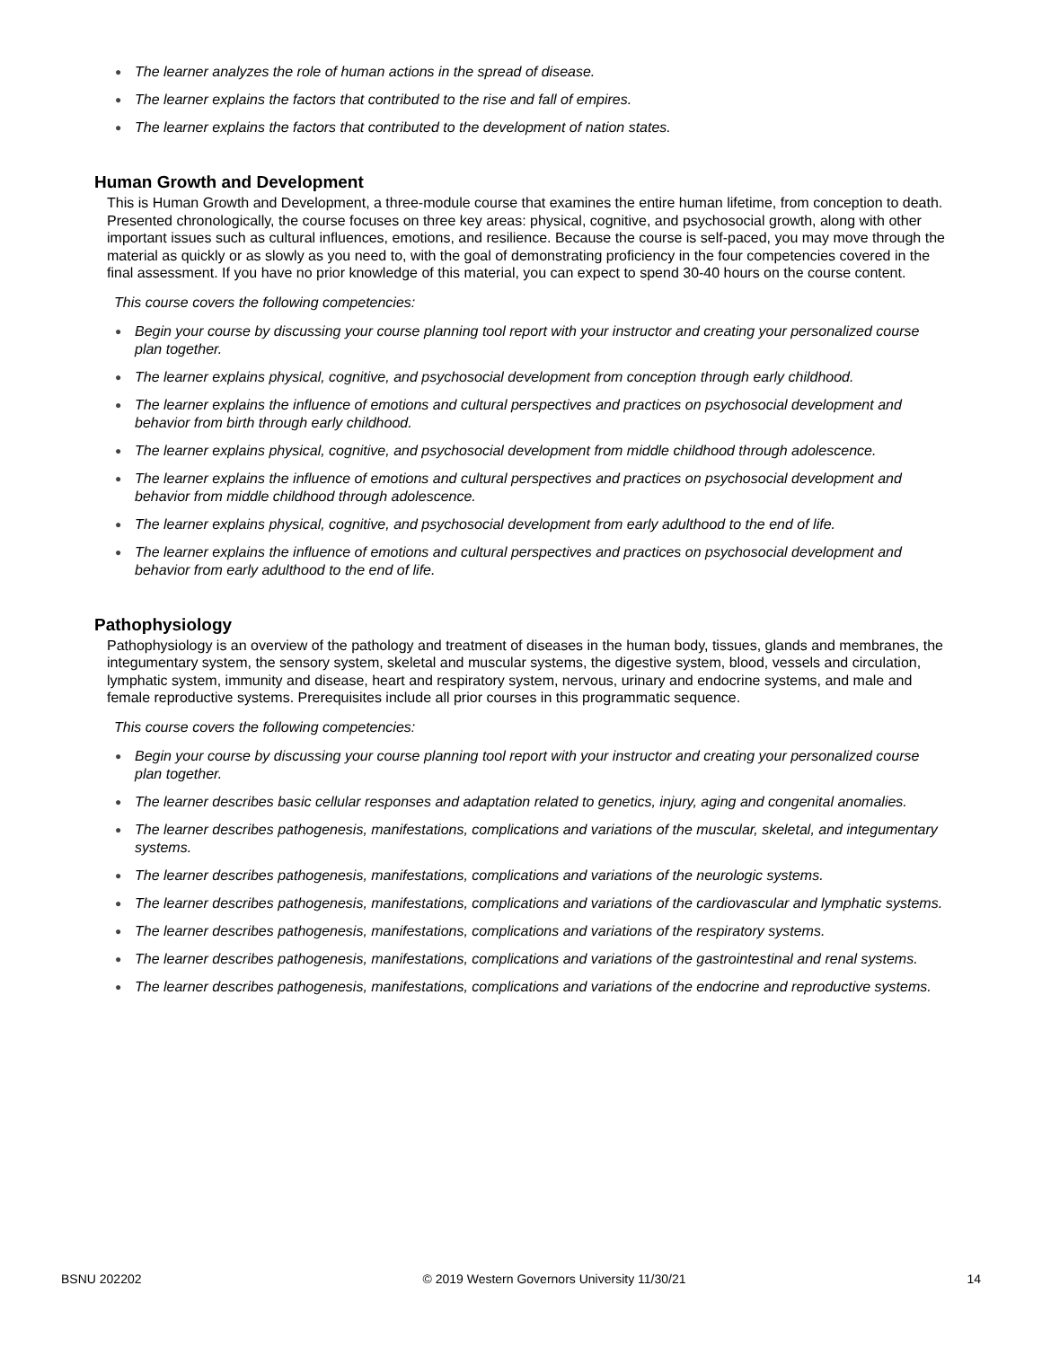● The learner analyzes the role of human actions in the spread of disease.
● The learner explains the factors that contributed to the rise and fall of empires.
● The learner explains the factors that contributed to the development of nation states.
Human Growth and Development
This is Human Growth and Development, a three-module course that examines the entire human lifetime, from conception to death. Presented chronologically, the course focuses on three key areas: physical, cognitive, and psychosocial growth, along with other important issues such as cultural influences, emotions, and resilience. Because the course is self-paced, you may move through the material as quickly or as slowly as you need to, with the goal of demonstrating proficiency in the four competencies covered in the final assessment. If you have no prior knowledge of this material, you can expect to spend 30-40 hours on the course content.
This course covers the following competencies:
● Begin your course by discussing your course planning tool report with your instructor and creating your personalized course plan together.
● The learner explains physical, cognitive, and psychosocial development from conception through early childhood.
● The learner explains the influence of emotions and cultural perspectives and practices on psychosocial development and behavior from birth through early childhood.
● The learner explains physical, cognitive, and psychosocial development from middle childhood through adolescence.
● The learner explains the influence of emotions and cultural perspectives and practices on psychosocial development and behavior from middle childhood through adolescence.
● The learner explains physical, cognitive, and psychosocial development from early adulthood to the end of life.
● The learner explains the influence of emotions and cultural perspectives and practices on psychosocial development and behavior from early adulthood to the end of life.
Pathophysiology
Pathophysiology is an overview of the pathology and treatment of diseases in the human body, tissues, glands and membranes, the integumentary system, the sensory system, skeletal and muscular systems, the digestive system, blood, vessels and circulation, lymphatic system, immunity and disease, heart and respiratory system, nervous, urinary and endocrine systems, and male and female reproductive systems. Prerequisites include all prior courses in this programmatic sequence.
This course covers the following competencies:
● Begin your course by discussing your course planning tool report with your instructor and creating your personalized course plan together.
● The learner describes basic cellular responses and adaptation related to genetics, injury, aging and congenital anomalies.
● The learner describes pathogenesis, manifestations, complications and variations of the muscular, skeletal, and integumentary systems.
● The learner describes pathogenesis, manifestations, complications and variations of the neurologic systems.
● The learner describes pathogenesis, manifestations, complications and variations of the cardiovascular and lymphatic systems.
● The learner describes pathogenesis, manifestations, complications and variations of the respiratory systems.
● The learner describes pathogenesis, manifestations, complications and variations of the gastrointestinal and renal systems.
● The learner describes pathogenesis, manifestations, complications and variations of the endocrine and reproductive systems.
BSNU 202202 © 2019 Western Governors University 11/30/21 14